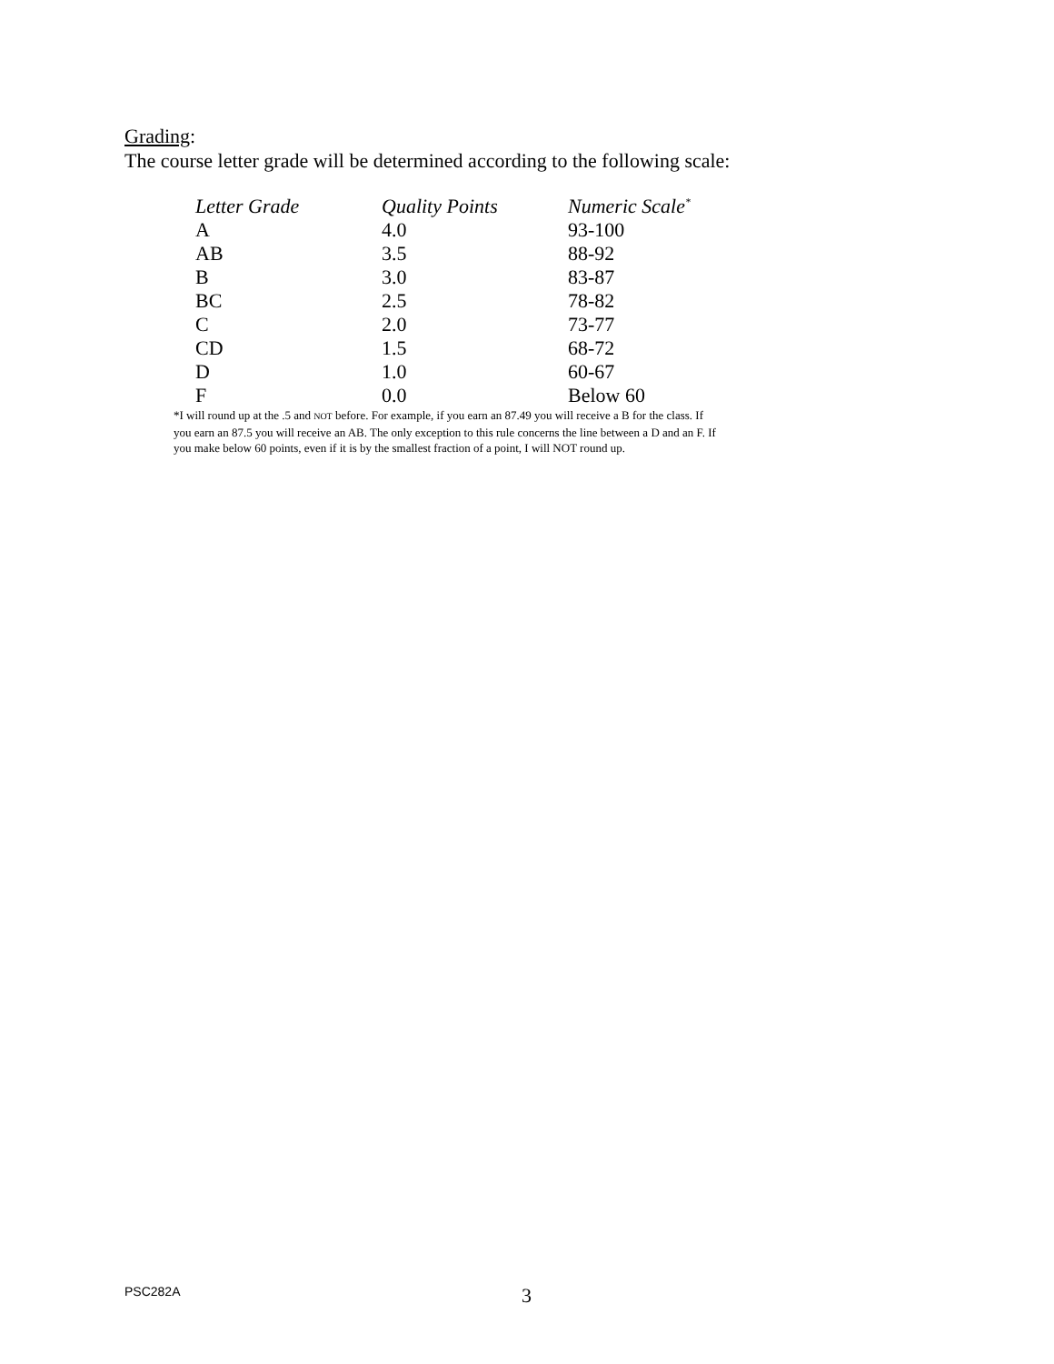Grading:
The course letter grade will be determined according to the following scale:
| Letter Grade | Quality Points | Numeric Scale<sup>*</sup> |
| --- | --- | --- |
| A | 4.0 | 93-100 |
| AB | 3.5 | 88-92 |
| B | 3.0 | 83-87 |
| BC | 2.5 | 78-82 |
| C | 2.0 | 73-77 |
| CD | 1.5 | 68-72 |
| D | 1.0 | 60-67 |
| F | 0.0 | Below 60 |
*I will round up at the .5 and NOT before. For example, if you earn an 87.49 you will receive a B for the class. If you earn an 87.5 you will receive an AB. The only exception to this rule concerns the line between a D and an F. If you make below 60 points, even if it is by the smallest fraction of a point, I will NOT round up.
PSC282A 3